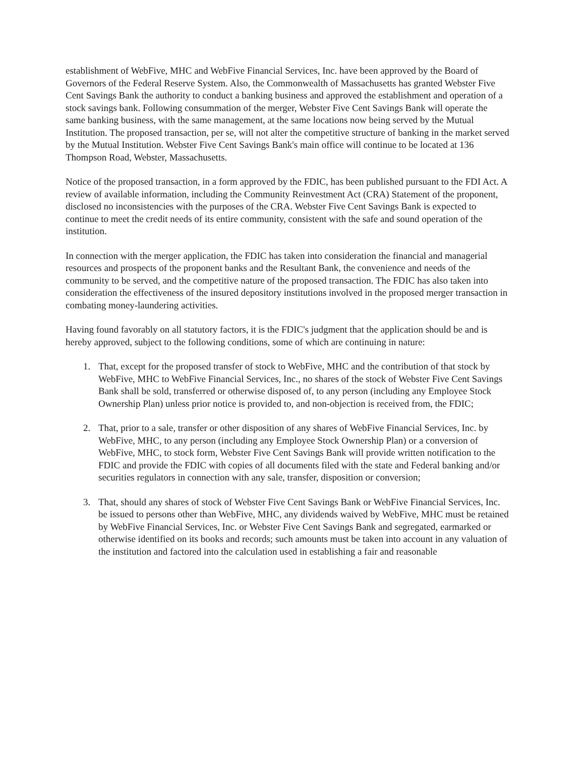establishment of WebFive, MHC and WebFive Financial Services, Inc. have been approved by the Board of Governors of the Federal Reserve System. Also, the Commonwealth of Massachusetts has granted Webster Five Cent Savings Bank the authority to conduct a banking business and approved the establishment and operation of a stock savings bank. Following consummation of the merger, Webster Five Cent Savings Bank will operate the same banking business, with the same management, at the same locations now being served by the Mutual Institution. The proposed transaction, per se, will not alter the competitive structure of banking in the market served by the Mutual Institution. Webster Five Cent Savings Bank's main office will continue to be located at 136 Thompson Road, Webster, Massachusetts.
Notice of the proposed transaction, in a form approved by the FDIC, has been published pursuant to the FDI Act. A review of available information, including the Community Reinvestment Act (CRA) Statement of the proponent, disclosed no inconsistencies with the purposes of the CRA. Webster Five Cent Savings Bank is expected to continue to meet the credit needs of its entire community, consistent with the safe and sound operation of the institution.
In connection with the merger application, the FDIC has taken into consideration the financial and managerial resources and prospects of the proponent banks and the Resultant Bank, the convenience and needs of the community to be served, and the competitive nature of the proposed transaction. The FDIC has also taken into consideration the effectiveness of the insured depository institutions involved in the proposed merger transaction in combating money-laundering activities.
Having found favorably on all statutory factors, it is the FDIC's judgment that the application should be and is hereby approved, subject to the following conditions, some of which are continuing in nature:
1. That, except for the proposed transfer of stock to WebFive, MHC and the contribution of that stock by WebFive, MHC to WebFive Financial Services, Inc., no shares of the stock of Webster Five Cent Savings Bank shall be sold, transferred or otherwise disposed of, to any person (including any Employee Stock Ownership Plan) unless prior notice is provided to, and non-objection is received from, the FDIC;
2. That, prior to a sale, transfer or other disposition of any shares of WebFive Financial Services, Inc. by WebFive, MHC, to any person (including any Employee Stock Ownership Plan) or a conversion of WebFive, MHC, to stock form, Webster Five Cent Savings Bank will provide written notification to the FDIC and provide the FDIC with copies of all documents filed with the state and Federal banking and/or securities regulators in connection with any sale, transfer, disposition or conversion;
3. That, should any shares of stock of Webster Five Cent Savings Bank or WebFive Financial Services, Inc. be issued to persons other than WebFive, MHC, any dividends waived by WebFive, MHC must be retained by WebFive Financial Services, Inc. or Webster Five Cent Savings Bank and segregated, earmarked or otherwise identified on its books and records; such amounts must be taken into account in any valuation of the institution and factored into the calculation used in establishing a fair and reasonable